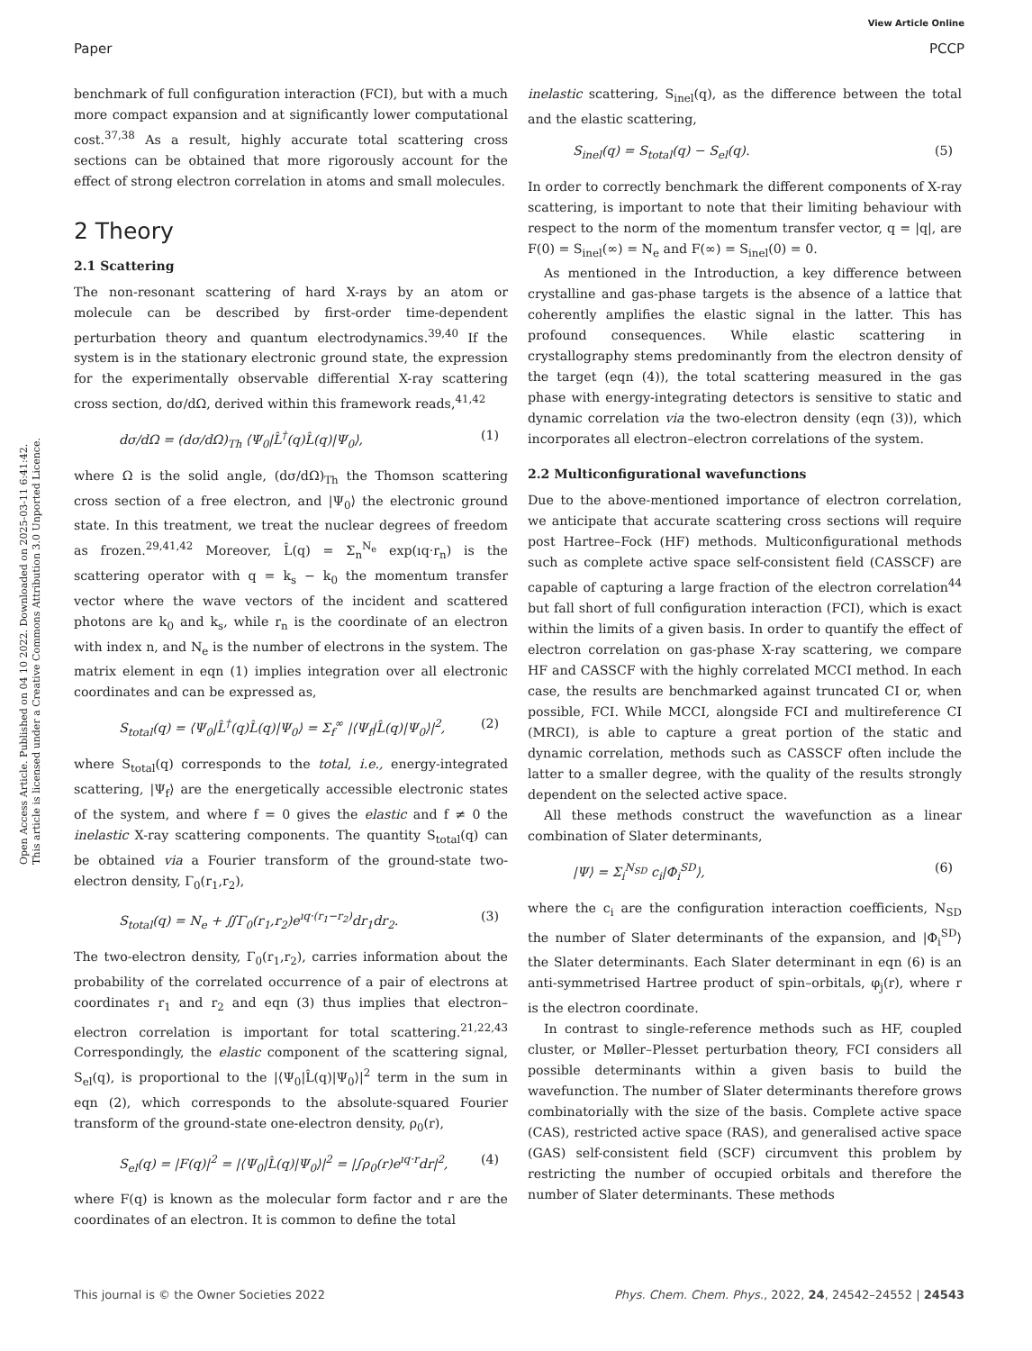Open Access Article. Published on 04 10 2022. Downloaded on 2025-03-11 6:41:42.
This article is licensed under a Creative Commons Attribution 3.0 Unported Licence.
View Article Online
Paper PCCP
benchmark of full configuration interaction (FCI), but with a much more compact expansion and at significantly lower computational cost.<sup>37,38</sup> As a result, highly accurate total scattering cross sections can be obtained that more rigorously account for the effect of strong electron correlation in atoms and small molecules.
2 Theory
2.1 Scattering
The non-resonant scattering of hard X-rays by an atom or molecule can be described by first-order time-dependent perturbation theory and quantum electrodynamics.<sup>39,40</sup> If the system is in the stationary electronic ground state, the expression for the experimentally observable differential X-ray scattering cross section, dσ/dΩ, derived within this framework reads,<sup>41,42</sup>
dσ/dΩ = (dσ/dΩ)<sub>Th</sub> ⟨Ψ<sub>0</sub>|L̂<sup>†</sup>(q)L̂(q)|Ψ<sub>0</sub>⟩, (1)
where Ω is the solid angle, (dσ/dΩ)<sub>Th</sub> the Thomson scattering cross section of a free electron, and |Ψ<sub>0</sub>⟩ the electronic ground state. In this treatment, we treat the nuclear degrees of freedom as frozen.<sup>29,41,42</sup> Moreover, L̂(q) = Σ<sub>n</sub><sup>N<sub>e</sub></sup> exp(ıq·r<sub>n</sub>) is the scattering operator with q = k<sub>s</sub> − k<sub>0</sub> the momentum transfer vector where the wave vectors of the incident and scattered photons are k<sub>0</sub> and k<sub>s</sub>, while r<sub>n</sub> is the coordinate of an electron with index n, and N<sub>e</sub> is the number of electrons in the system. The matrix element in eqn (1) implies integration over all electronic coordinates and can be expressed as,
S<sub>total</sub>(q) = ⟨Ψ<sub>0</sub>|L̂<sup>†</sup>(q)L̂(q)|Ψ<sub>0</sub>⟩ = Σ<sub>f</sub><sup>∞</sup> |⟨Ψ<sub>f</sub>|L̂(q)|Ψ<sub>0</sub>⟩|<sup>2</sup>, (2)
where S<sub>total</sub>(q) corresponds to the total, i.e., energy-integrated scattering, |Ψ<sub>f</sub>⟩ are the energetically accessible electronic states of the system, and where f = 0 gives the elastic and f ≠ 0 the inelastic X-ray scattering components. The quantity S<sub>total</sub>(q) can be obtained via a Fourier transform of the ground-state two-electron density, Γ<sub>0</sub>(r<sub>1</sub>,r<sub>2</sub>),
S<sub>total</sub>(q) = N<sub>e</sub> + ∬Γ<sub>0</sub>(r<sub>1</sub>,r<sub>2</sub>)e<sup>ıq·(r<sub>1</sub>−r<sub>2</sub>)</sup>dr<sub>1</sub>dr<sub>2</sub>. (3)
The two-electron density, Γ<sub>0</sub>(r<sub>1</sub>,r<sub>2</sub>), carries information about the probability of the correlated occurrence of a pair of electrons at coordinates r<sub>1</sub> and r<sub>2</sub> and eqn (3) thus implies that electron–electron correlation is important for total scattering.<sup>21,22,43</sup> Correspondingly, the elastic component of the scattering signal, S<sub>el</sub>(q), is proportional to the |⟨Ψ<sub>0</sub>|L̂(q)|Ψ<sub>0</sub>⟩|<sup>2</sup> term in the sum in eqn (2), which corresponds to the absolute-squared Fourier transform of the ground-state one-electron density, ρ<sub>0</sub>(r),
S<sub>el</sub>(q) = |F(q)|<sup>2</sup> = |⟨Ψ<sub>0</sub>|L̂(q)|Ψ<sub>0</sub>⟩|<sup>2</sup> = |∫ρ<sub>0</sub>(r)e<sup>ıq·r</sup>dr|<sup>2</sup>, (4)
where F(q) is known as the molecular form factor and r are the coordinates of an electron. It is common to define the total
inelastic scattering, S<sub>inel</sub>(q), as the difference between the total and the elastic scattering,
S<sub>inel</sub>(q) = S<sub>total</sub>(q) − S<sub>el</sub>(q). (5)
In order to correctly benchmark the different components of X-ray scattering, is important to note that their limiting behaviour with respect to the norm of the momentum transfer vector, q = |q|, are F(0) = S<sub>inel</sub>(∞) = N<sub>e</sub> and F(∞) = S<sub>inel</sub>(0) = 0.
As mentioned in the Introduction, a key difference between crystalline and gas-phase targets is the absence of a lattice that coherently amplifies the elastic signal in the latter. This has profound consequences. While elastic scattering in crystallography stems predominantly from the electron density of the target (eqn (4)), the total scattering measured in the gas phase with energy-integrating detectors is sensitive to static and dynamic correlation via the two-electron density (eqn (3)), which incorporates all electron–electron correlations of the system.
2.2 Multiconfigurational wavefunctions
Due to the above-mentioned importance of electron correlation, we anticipate that accurate scattering cross sections will require post Hartree–Fock (HF) methods. Multiconfigurational methods such as complete active space self-consistent field (CASSCF) are capable of capturing a large fraction of the electron correlation<sup>44</sup> but fall short of full configuration interaction (FCI), which is exact within the limits of a given basis. In order to quantify the effect of electron correlation on gas-phase X-ray scattering, we compare HF and CASSCF with the highly correlated MCCI method. In each case, the results are benchmarked against truncated CI or, when possible, FCI. While MCCI, alongside FCI and multireference CI (MRCI), is able to capture a great portion of the static and dynamic correlation, methods such as CASSCF often include the latter to a smaller degree, with the quality of the results strongly dependent on the selected active space.
All these methods construct the wavefunction as a linear combination of Slater determinants,
|Ψ⟩ = Σ<sub>i</sub><sup>N<sub>SD</sub></sup> c<sub>i</sub>|Φ<sub>i</sub><sup>SD</sup>⟩, (6)
where the c<sub>i</sub> are the configuration interaction coefficients, N<sub>SD</sub> the number of Slater determinants of the expansion, and |Φ<sub>i</sub><sup>SD</sup>⟩ the Slater determinants. Each Slater determinant in eqn (6) is an anti-symmetrised Hartree product of spin–orbitals, φ<sub>j</sub>(r), where r is the electron coordinate.
In contrast to single-reference methods such as HF, coupled cluster, or Møller–Plesset perturbation theory, FCI considers all possible determinants within a given basis to build the wavefunction. The number of Slater determinants therefore grows combinatorially with the size of the basis. Complete active space (CAS), restricted active space (RAS), and generalised active space (GAS) self-consistent field (SCF) circumvent this problem by restricting the number of occupied orbitals and therefore the number of Slater determinants. These methods
This journal is © the Owner Societies 2022 Phys. Chem. Chem. Phys., 2022, 24, 24542–24552 | 24543